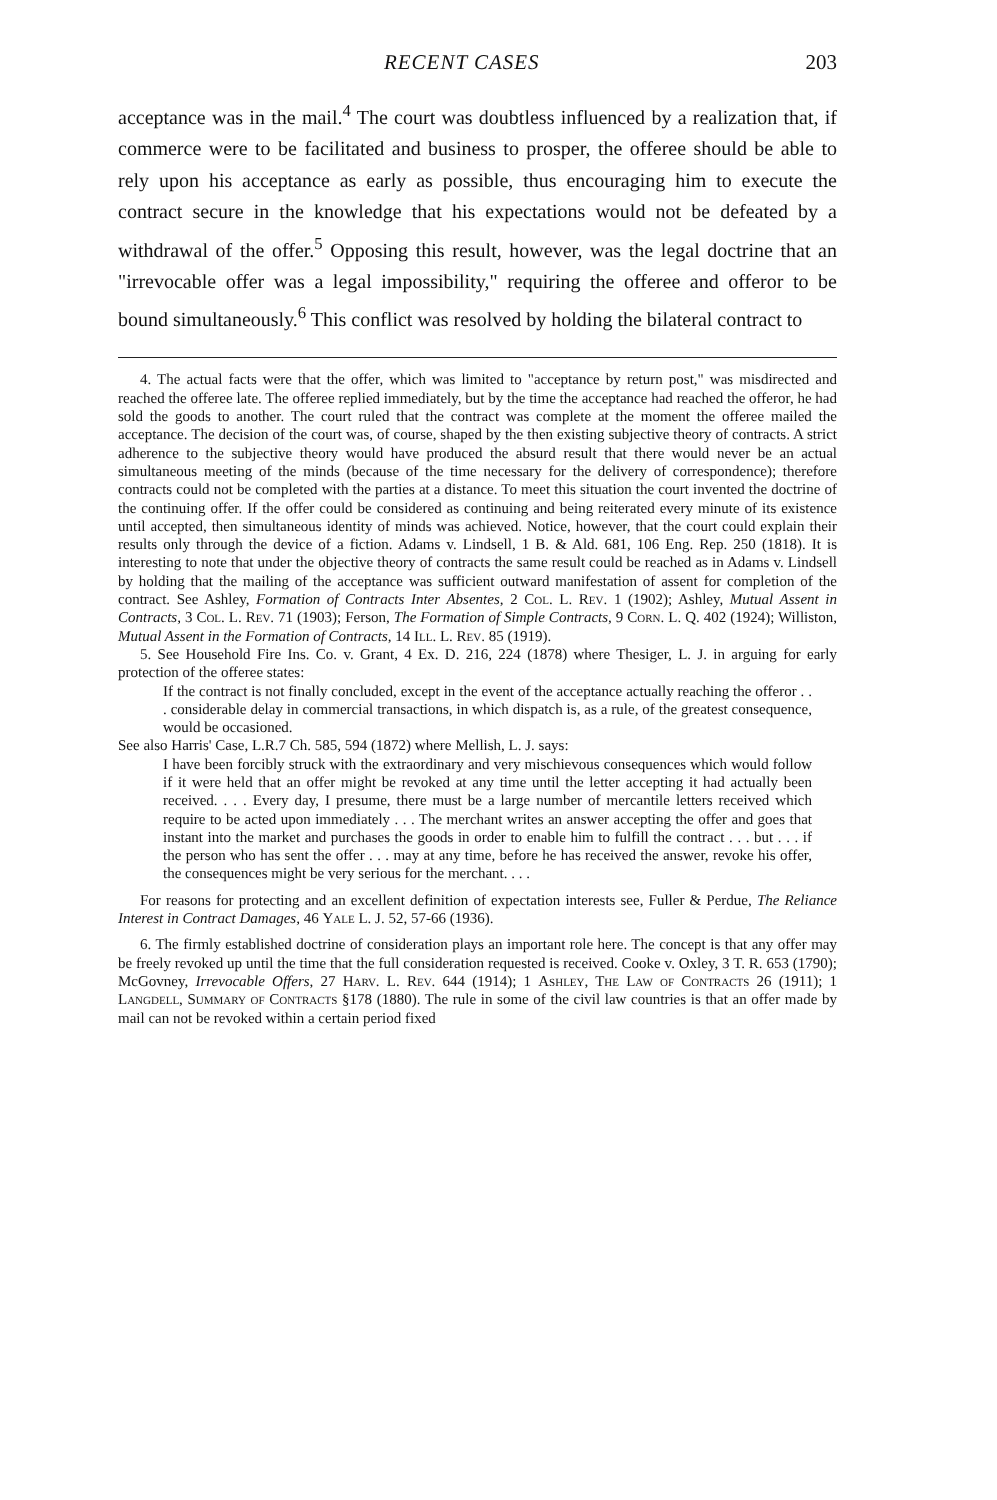RECENT CASES 203
acceptance was in the mail.<sup>4</sup> The court was doubtless influenced by a realization that, if commerce were to be facilitated and business to prosper, the offeree should be able to rely upon his acceptance as early as possible, thus encouraging him to execute the contract secure in the knowledge that his expectations would not be defeated by a withdrawal of the offer.<sup>5</sup> Opposing this result, however, was the legal doctrine that an "irrevocable offer was a legal impossibility," requiring the offeree and offeror to be bound simultaneously.<sup>6</sup> This conflict was resolved by holding the bilateral contract to
4. The actual facts were that the offer, which was limited to "acceptance by return post," was misdirected and reached the offeree late. The offeree replied immediately, but by the time the acceptance had reached the offeror, he had sold the goods to another. The court ruled that the contract was complete at the moment the offeree mailed the acceptance. The decision of the court was, of course, shaped by the then existing subjective theory of contracts. A strict adherence to the subjective theory would have produced the absurd result that there would never be an actual simultaneous meeting of the minds (because of the time necessary for the delivery of correspondence); therefore contracts could not be completed with the parties at a distance. To meet this situation the court invented the doctrine of the continuing offer. If the offer could be considered as continuing and being reiterated every minute of its existence until accepted, then simultaneous identity of minds was achieved. Notice, however, that the court could explain their results only through the device of a fiction. Adams v. Lindsell, 1 B. & Ald. 681, 106 Eng. Rep. 250 (1818). It is interesting to note that under the objective theory of contracts the same result could be reached as in Adams v. Lindsell by holding that the mailing of the acceptance was sufficient outward manifestation of assent for completion of the contract. See Ashley, Formation of Contracts Inter Absentes, 2 Col. L. Rev. 1 (1902); Ashley, Mutual Assent in Contracts, 3 Col. L. Rev. 71 (1903); Ferson, The Formation of Simple Contracts, 9 Corn. L. Q. 402 (1924); Williston, Mutual Assent in the Formation of Contracts, 14 Ill. L. Rev. 85 (1919).
5. See Household Fire Ins. Co. v. Grant, 4 Ex. D. 216, 224 (1878) where Thesiger, L. J. in arguing for early protection of the offeree states:
If the contract is not finally concluded, except in the event of the acceptance actually reaching the offeror . . . considerable delay in commercial transactions, in which dispatch is, as a rule, of the greatest consequence, would be occasioned.
See also Harris' Case, L.R.7 Ch. 585, 594 (1872) where Mellish, L. J. says:
I have been forcibly struck with the extraordinary and very mischievous consequences which would follow if it were held that an offer might be revoked at any time until the letter accepting it had actually been received. . . . Every day, I presume, there must be a large number of mercantile letters received which require to be acted upon immediately . . . The merchant writes an answer accepting the offer and goes that instant into the market and purchases the goods in order to enable him to fulfill the contract . . . but . . . if the person who has sent the offer . . . may at any time, before he has received the answer, revoke his offer, the consequences might be very serious for the merchant. . . .
For reasons for protecting and an excellent definition of expectation interests see, Fuller & Perdue, The Reliance Interest in Contract Damages, 46 Yale L. J. 52, 57-66 (1936).
6. The firmly established doctrine of consideration plays an important role here. The concept is that any offer may be freely revoked up until the time that the full consideration requested is received. Cooke v. Oxley, 3 T. R. 653 (1790); McGovney, Irrevocable Offers, 27 Harv. L. Rev. 644 (1914); 1 Ashley, The Law of Contracts 26 (1911); 1 Langdell, Summary of Contracts §178 (1880). The rule in some of the civil law countries is that an offer made by mail can not be revoked within a certain period fixed